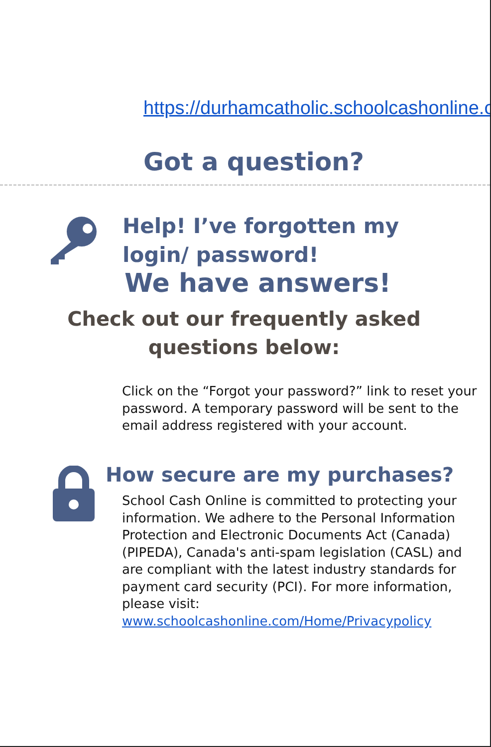https://durhamcatholic.schoolcashonline.com/
Got a question?
Help! I’ve forgotten my login/ password!
We have answers!
Check out our frequently asked questions below:
Click on the “Forgot your password?” link to reset your password. A temporary password will be sent to the email address registered with your account.
How secure are my purchases?
School Cash Online is committed to protecting your information. We adhere to the Personal Information Protection and Electronic Documents Act (Canada) (PIPEDA), Canada's anti-spam legislation (CASL) and are compliant with the latest industry standards for payment card security (PCI). For more information, please visit: www.schoolcashonline.com/Home/Privacypolicy